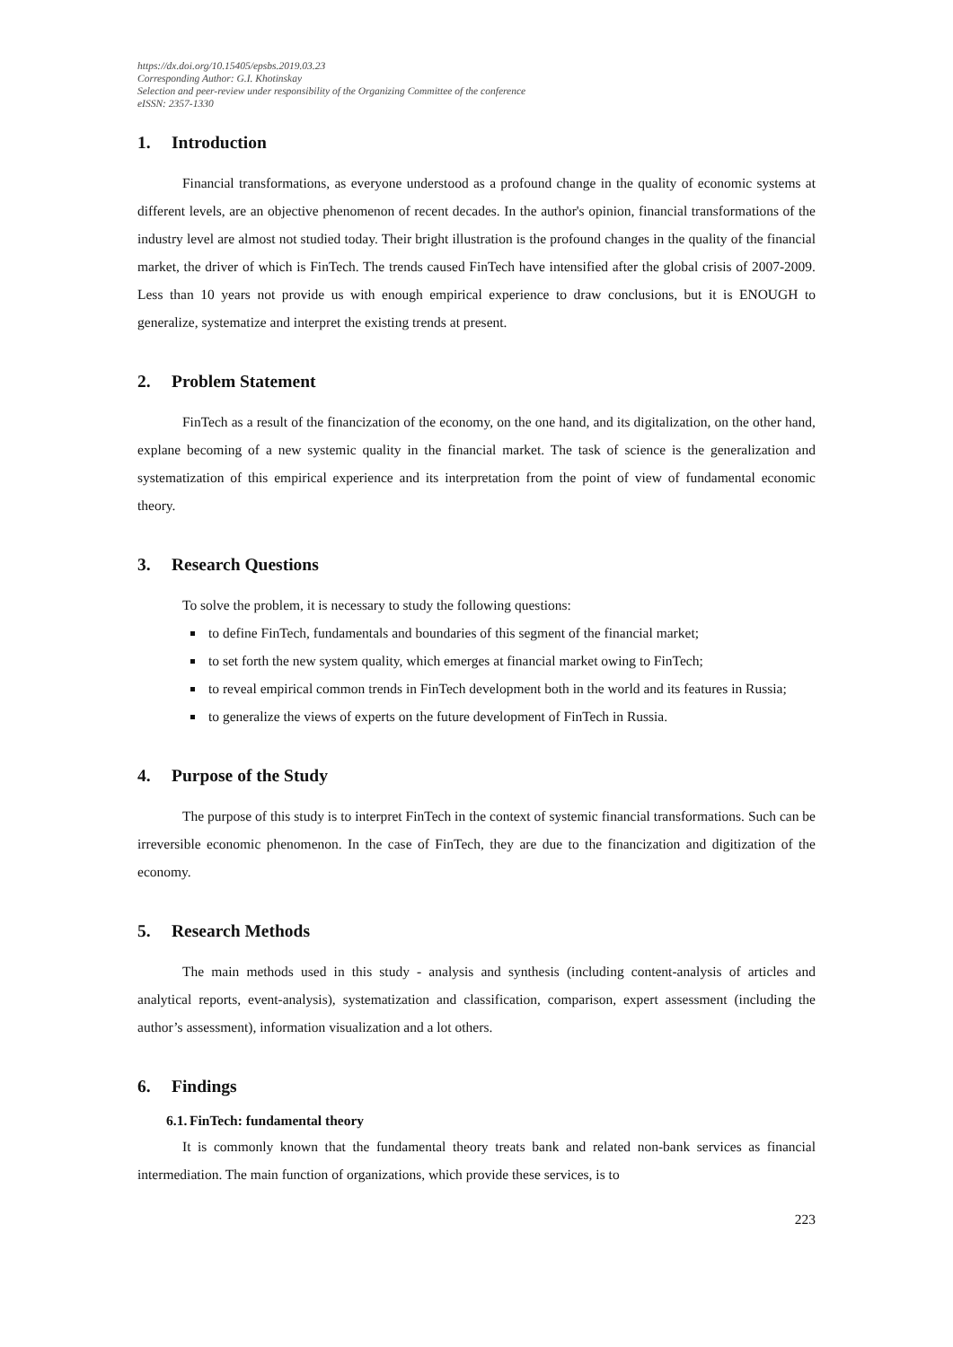https://dx.doi.org/10.15405/epsbs.2019.03.23
Corresponding Author: G.I. Khotinskay
Selection and peer-review under responsibility of the Organizing Committee of the conference
eISSN: 2357-1330
1. Introduction
Financial transformations, as everyone understood as a profound change in the quality of economic systems at different levels, are an objective phenomenon of recent decades. In the author's opinion, financial transformations of the industry level are almost not studied today. Their bright illustration is the profound changes in the quality of the financial market, the driver of which is FinTech. The trends caused FinTech have intensified after the global crisis of 2007-2009. Less than 10 years not provide us with enough empirical experience to draw conclusions, but it is ENOUGH to generalize, systematize and interpret the existing trends at present.
2. Problem Statement
FinTech as a result of the financization of the economy, on the one hand, and its digitalization, on the other hand, explane becoming of a new systemic quality in the financial market. The task of science is the generalization and systematization of this empirical experience and its interpretation from the point of view of fundamental economic theory.
3. Research Questions
To solve the problem, it is necessary to study the following questions:
to define FinTech, fundamentals and boundaries of this segment of the financial market;
to set forth the new system quality, which emerges at financial market owing to FinTech;
to reveal empirical common trends in FinTech development both in the world and its features in Russia;
to generalize the views of experts on the future development of FinTech in Russia.
4. Purpose of the Study
The purpose of this study is to interpret FinTech in the context of systemic financial transformations. Such can be irreversible economic phenomenon. In the case of FinTech, they are due to the financization and digitization of the economy.
5. Research Methods
The main methods used in this study - analysis and synthesis (including content-analysis of articles and analytical reports, event-analysis), systematization and classification, comparison, expert assessment (including the author’s assessment), information visualization and a lot others.
6. Findings
6.1. FinTech: fundamental theory
It is commonly known that the fundamental theory treats bank and related non-bank services as financial intermediation. The main function of organizations, which provide these services, is to
223